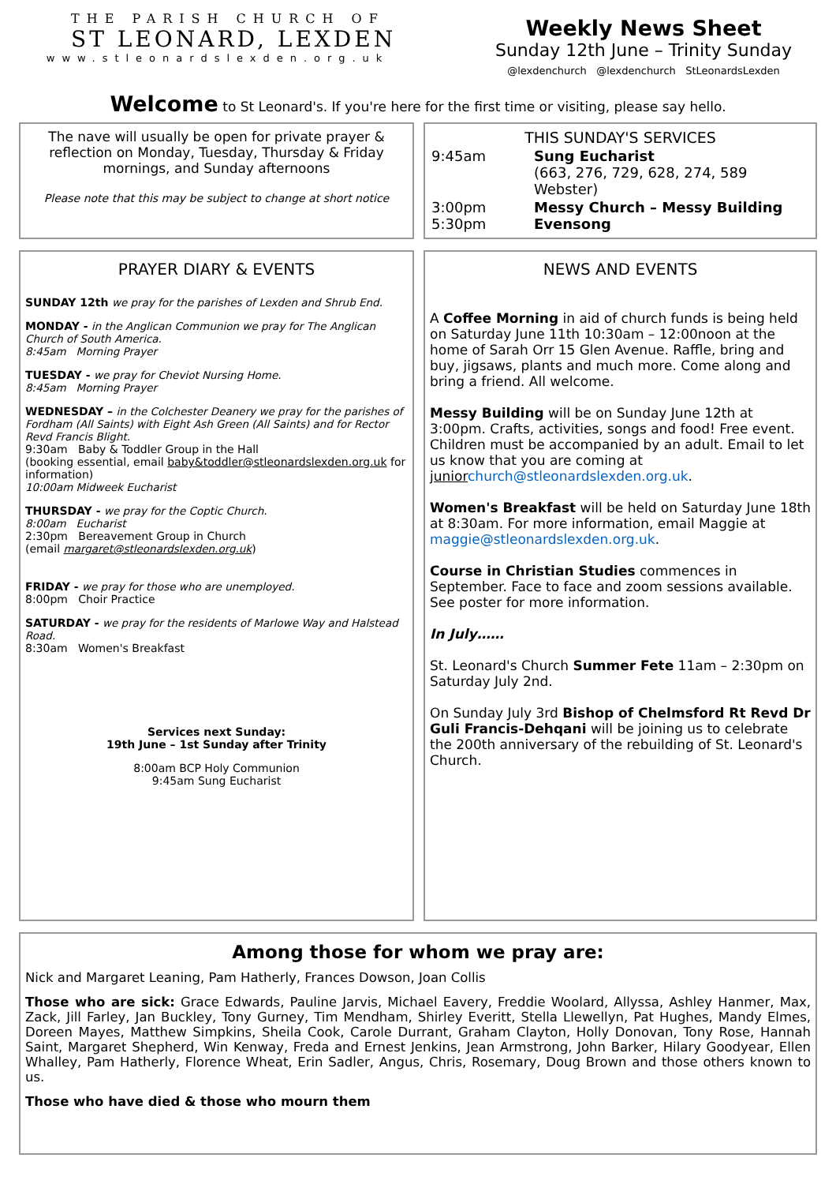THE PARISH CHURCH OF
ST LEONARD, LEXDEN
www.stleonardslexden.org.uk
Weekly News Sheet
Sunday 12th June – Trinity Sunday
@lexdenchurch @lexdenchurch StLeonardsLexden
Welcome to St Leonard's. If you're here for the first time or visiting, please say hello.
The nave will usually be open for private prayer & reflection on Monday, Tuesday, Thursday & Friday mornings, and Sunday afternoons
Please note that this may be subject to change at short notice
THIS SUNDAY'S SERVICES
| 9:45am | Sung Eucharist (663, 276, 729, 628, 274, 589 Webster) |
| 3:00pm 5:30pm | Messy Church – Messy Building Evensong |
PRAYER DIARY & EVENTS
SUNDAY 12th we pray for the parishes of Lexden and Shrub End.
MONDAY - in the Anglican Communion we pray for The Anglican Church of South America.
8:45am Morning Prayer
TUESDAY - we pray for Cheviot Nursing Home.
8:45am Morning Prayer
WEDNESDAY – in the Colchester Deanery we pray for the parishes of Fordham (All Saints) with Eight Ash Green (All Saints) and for Rector Revd Francis Blight.
9:30am Baby & Toddler Group in the Hall
(booking essential, email baby&toddler@stleonardslexden.org.uk for information)
10:00am Midweek Eucharist
THURSDAY - we pray for the Coptic Church.
8:00am Eucharist
2:30pm Bereavement Group in Church
(email margaret@stleonardslexden.org.uk)
FRIDAY - we pray for those who are unemployed.
8:00pm Choir Practice
SATURDAY - we pray for the residents of Marlowe Way and Halstead Road.
8:30am Women's Breakfast
Services next Sunday:
19th June – 1st Sunday after Trinity
8:00am BCP Holy Communion
9:45am Sung Eucharist
NEWS AND EVENTS
A Coffee Morning in aid of church funds is being held on Saturday June 11th 10:30am – 12:00noon at the home of Sarah Orr 15 Glen Avenue. Raffle, bring and buy, jigsaws, plants and much more. Come along and bring a friend. All welcome.
Messy Building will be on Sunday June 12th at 3:00pm. Crafts, activities, songs and food! Free event. Children must be accompanied by an adult. Email to let us know that you are coming at junior church@stleonardslexden.org.uk.
Women's Breakfast will be held on Saturday June 18th at 8:30am. For more information, email Maggie at maggie@stleonardslexden.org.uk.
Course in Christian Studies commences in September. Face to face and zoom sessions available. See poster for more information.
In July……
St. Leonard's Church Summer Fete 11am – 2:30pm on Saturday July 2nd.
On Sunday July 3rd Bishop of Chelmsford Rt Revd Dr Guli Francis-Dehqani will be joining us to celebrate the 200th anniversary of the rebuilding of St. Leonard's Church.
Among those for whom we pray are:
Nick and Margaret Leaning, Pam Hatherly, Frances Dowson, Joan Collis
Those who are sick: Grace Edwards, Pauline Jarvis, Michael Eavery, Freddie Woolard, Allyssa, Ashley Hanmer, Max, Zack, Jill Farley, Jan Buckley, Tony Gurney, Tim Mendham, Shirley Everitt, Stella Llewellyn, Pat Hughes, Mandy Elmes, Doreen Mayes, Matthew Simpkins, Sheila Cook, Carole Durrant, Graham Clayton, Holly Donovan, Tony Rose, Hannah Saint, Margaret Shepherd, Win Kenway, Freda and Ernest Jenkins, Jean Armstrong, John Barker, Hilary Goodyear, Ellen Whalley, Pam Hatherly, Florence Wheat, Erin Sadler, Angus, Chris, Rosemary, Doug Brown and those others known to us.
Those who have died & those who mourn them